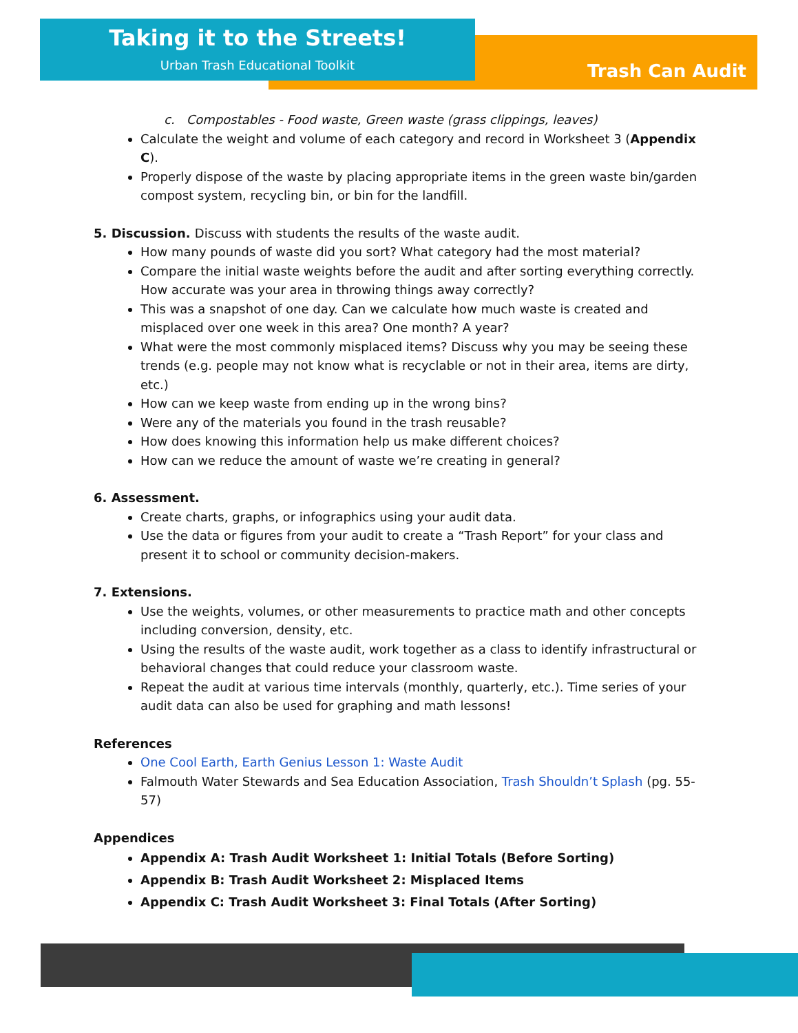Taking it to the Streets!
Urban Trash Educational Toolkit Trash Can Audit
c. Compostables - Food waste, Green waste (grass clippings, leaves)
Calculate the weight and volume of each category and record in Worksheet 3 (Appendix C).
Properly dispose of the waste by placing appropriate items in the green waste bin/garden compost system, recycling bin, or bin for the landfill.
5. Discussion. Discuss with students the results of the waste audit.
How many pounds of waste did you sort? What category had the most material?
Compare the initial waste weights before the audit and after sorting everything correctly. How accurate was your area in throwing things away correctly?
This was a snapshot of one day. Can we calculate how much waste is created and misplaced over one week in this area? One month? A year?
What were the most commonly misplaced items? Discuss why you may be seeing these trends (e.g. people may not know what is recyclable or not in their area, items are dirty, etc.)
How can we keep waste from ending up in the wrong bins?
Were any of the materials you found in the trash reusable?
How does knowing this information help us make different choices?
How can we reduce the amount of waste we’re creating in general?
6. Assessment.
Create charts, graphs, or infographics using your audit data.
Use the data or figures from your audit to create a “Trash Report” for your class and present it to school or community decision-makers.
7. Extensions.
Use the weights, volumes, or other measurements to practice math and other concepts including conversion, density, etc.
Using the results of the waste audit, work together as a class to identify infrastructural or behavioral changes that could reduce your classroom waste.
Repeat the audit at various time intervals (monthly, quarterly, etc.). Time series of your audit data can also be used for graphing and math lessons!
References
One Cool Earth, Earth Genius Lesson 1: Waste Audit
Falmouth Water Stewards and Sea Education Association, Trash Shouldn’t Splash (pg. 55-57)
Appendices
Appendix A: Trash Audit Worksheet 1: Initial Totals (Before Sorting)
Appendix B: Trash Audit Worksheet 2: Misplaced Items
Appendix C: Trash Audit Worksheet 3: Final Totals (After Sorting)